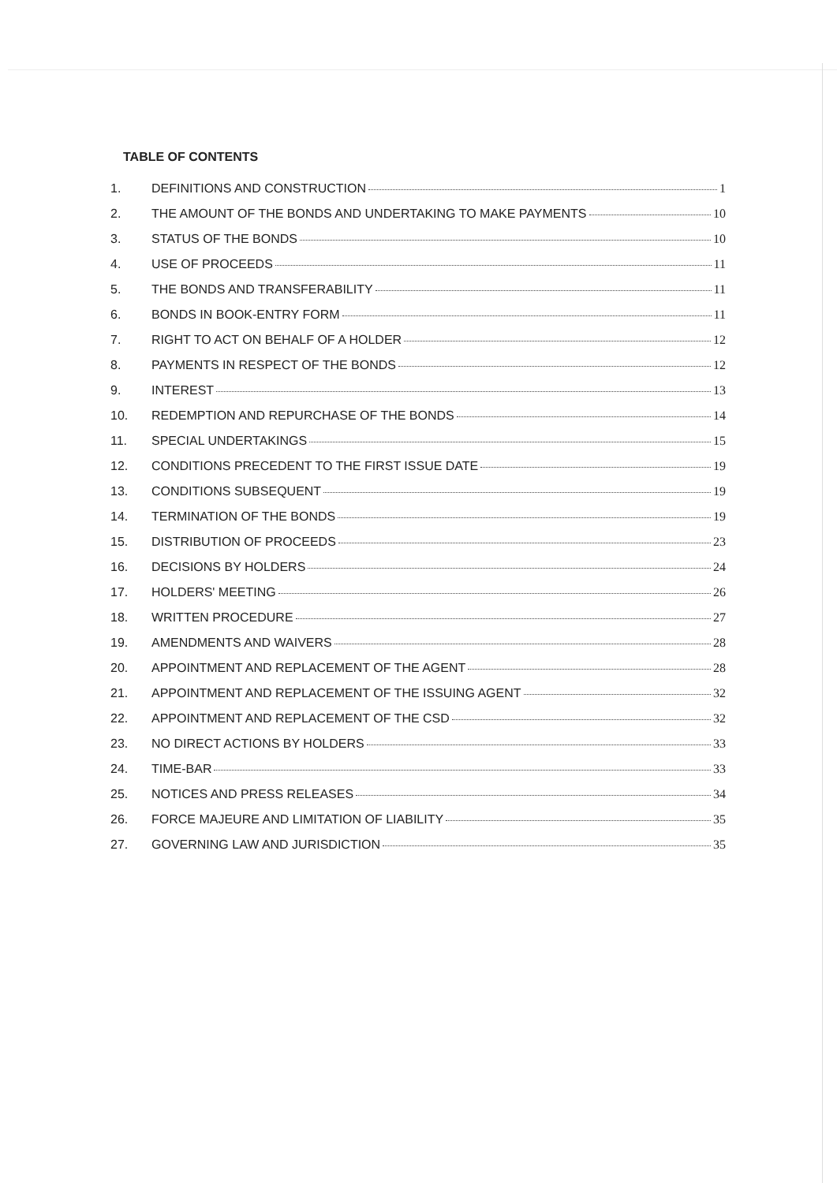TABLE OF CONTENTS
1. DEFINITIONS AND CONSTRUCTION 1
2. THE AMOUNT OF THE BONDS AND UNDERTAKING TO MAKE PAYMENTS 10
3. STATUS OF THE BONDS 10
4. USE OF PROCEEDS 11
5. THE BONDS AND TRANSFERABILITY 11
6. BONDS IN BOOK-ENTRY FORM 11
7. RIGHT TO ACT ON BEHALF OF A HOLDER 12
8. PAYMENTS IN RESPECT OF THE BONDS 12
9. INTEREST 13
10. REDEMPTION AND REPURCHASE OF THE BONDS 14
11. SPECIAL UNDERTAKINGS 15
12. CONDITIONS PRECEDENT TO THE FIRST ISSUE DATE 19
13. CONDITIONS SUBSEQUENT 19
14. TERMINATION OF THE BONDS 19
15. DISTRIBUTION OF PROCEEDS 23
16. DECISIONS BY HOLDERS 24
17. HOLDERS' MEETING 26
18. WRITTEN PROCEDURE 27
19. AMENDMENTS AND WAIVERS 28
20. APPOINTMENT AND REPLACEMENT OF THE AGENT 28
21. APPOINTMENT AND REPLACEMENT OF THE ISSUING AGENT 32
22. APPOINTMENT AND REPLACEMENT OF THE CSD 32
23. NO DIRECT ACTIONS BY HOLDERS 33
24. TIME-BAR 33
25. NOTICES AND PRESS RELEASES 34
26. FORCE MAJEURE AND LIMITATION OF LIABILITY 35
27. GOVERNING LAW AND JURISDICTION 35